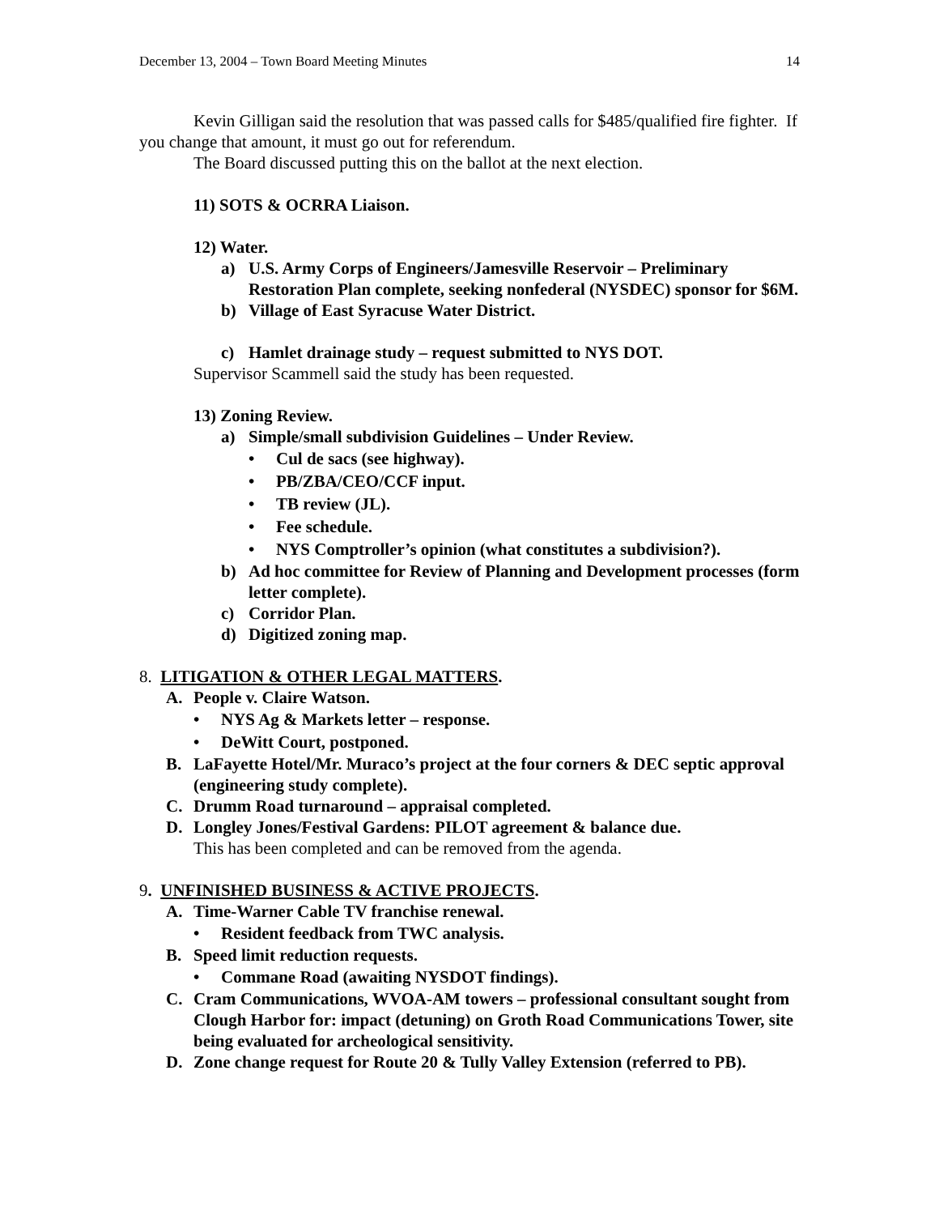December 13, 2004 – Town Board Meeting Minutes 14
Kevin Gilligan said the resolution that was passed calls for $485/qualified fire fighter. If you change that amount, it must go out for referendum.
The Board discussed putting this on the ballot at the next election.
11) SOTS & OCRRA Liaison.
12) Water.
a) U.S. Army Corps of Engineers/Jamesville Reservoir – Preliminary Restoration Plan complete, seeking nonfederal (NYSDEC) sponsor for $6M.
b) Village of East Syracuse Water District.
c) Hamlet drainage study – request submitted to NYS DOT.
Supervisor Scammell said the study has been requested.
13) Zoning Review.
a) Simple/small subdivision Guidelines – Under Review.
• Cul de sacs (see highway).
• PB/ZBA/CEO/CCF input.
• TB review (JL).
• Fee schedule.
• NYS Comptroller’s opinion (what constitutes a subdivision?).
b) Ad hoc committee for Review of Planning and Development processes (form letter complete).
c) Corridor Plan.
d) Digitized zoning map.
8. LITIGATION & OTHER LEGAL MATTERS.
A. People v. Claire Watson.
• NYS Ag & Markets letter – response.
• DeWitt Court, postponed.
B. LaFayette Hotel/Mr. Muraco’s project at the four corners & DEC septic approval (engineering study complete).
C. Drumm Road turnaround – appraisal completed.
D. Longley Jones/Festival Gardens: PILOT agreement & balance due.
This has been completed and can be removed from the agenda.
9. UNFINISHED BUSINESS & ACTIVE PROJECTS.
A. Time-Warner Cable TV franchise renewal.
• Resident feedback from TWC analysis.
B. Speed limit reduction requests.
• Commane Road (awaiting NYSDOT findings).
C. Cram Communications, WVOA-AM towers – professional consultant sought from Clough Harbor for: impact (detuning) on Groth Road Communications Tower, site being evaluated for archeological sensitivity.
D. Zone change request for Route 20 & Tully Valley Extension (referred to PB).